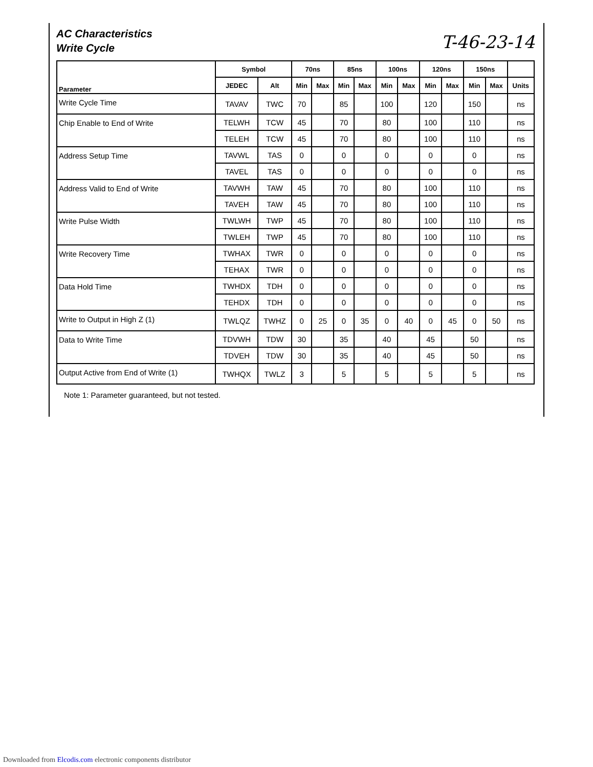T-46-23-14
AC Characteristics
Write Cycle
| Parameter | Symbol | | 70ns | | 85ns | | 100ns | | 120ns | | 150ns | | |
| --- | --- | --- | --- | --- | --- | --- | --- | --- | --- | --- | --- | --- | --- |
| | JEDEC | Alt | Min | Max | Min | Max | Min | Max | Min | Max | Min | Max | Units |
| Write Cycle Time | TAVAV | TWC | 70 | | 85 | | 100 | | 120 | | 150 | | ns |
| Chip Enable to End of Write | TELWH | TCW | 45 | | 70 | | 80 | | 100 | | 110 | | ns |
| | TELEH | TCW | 45 | | 70 | | 80 | | 100 | | 110 | | ns |
| Address Setup Time | TAVWL | TAS | 0 | | 0 | | 0 | | 0 | | 0 | | ns |
| | TAVEL | TAS | 0 | | 0 | | 0 | | 0 | | 0 | | ns |
| Address Valid to End of Write | TAVWH | TAW | 45 | | 70 | | 80 | | 100 | | 110 | | ns |
| | TAVEH | TAW | 45 | | 70 | | 80 | | 100 | | 110 | | ns |
| Write Pulse Width | TWLWH | TWP | 45 | | 70 | | 80 | | 100 | | 110 | | ns |
| | TWLEH | TWP | 45 | | 70 | | 80 | | 100 | | 110 | | ns |
| Write Recovery Time | TWHAX | TWR | 0 | | 0 | | 0 | | 0 | | 0 | | ns |
| | TEHAX | TWR | 0 | | 0 | | 0 | | 0 | | 0 | | ns |
| Data Hold Time | TWHDX | TDH | 0 | | 0 | | 0 | | 0 | | 0 | | ns |
| | TEHDX | TDH | 0 | | 0 | | 0 | | 0 | | 0 | | ns |
| Write to Output in High Z (1) | TWLQZ | TWHZ | 0 | 25 | 0 | 35 | 0 | 40 | 0 | 45 | 0 | 50 | ns |
| Data to Write Time | TDVWH | TDW | 30 | | 35 | | 40 | | 45 | | 50 | | ns |
| | TDVEH | TDW | 30 | | 35 | | 40 | | 45 | | 50 | | ns |
| Output Active from End of Write (1) | TWHQX | TWLZ | 3 | | 5 | | 5 | | 5 | | 5 | | ns |
Note 1: Parameter guaranteed, but not tested.
Downloaded from Elcodis.com electronic components distributor